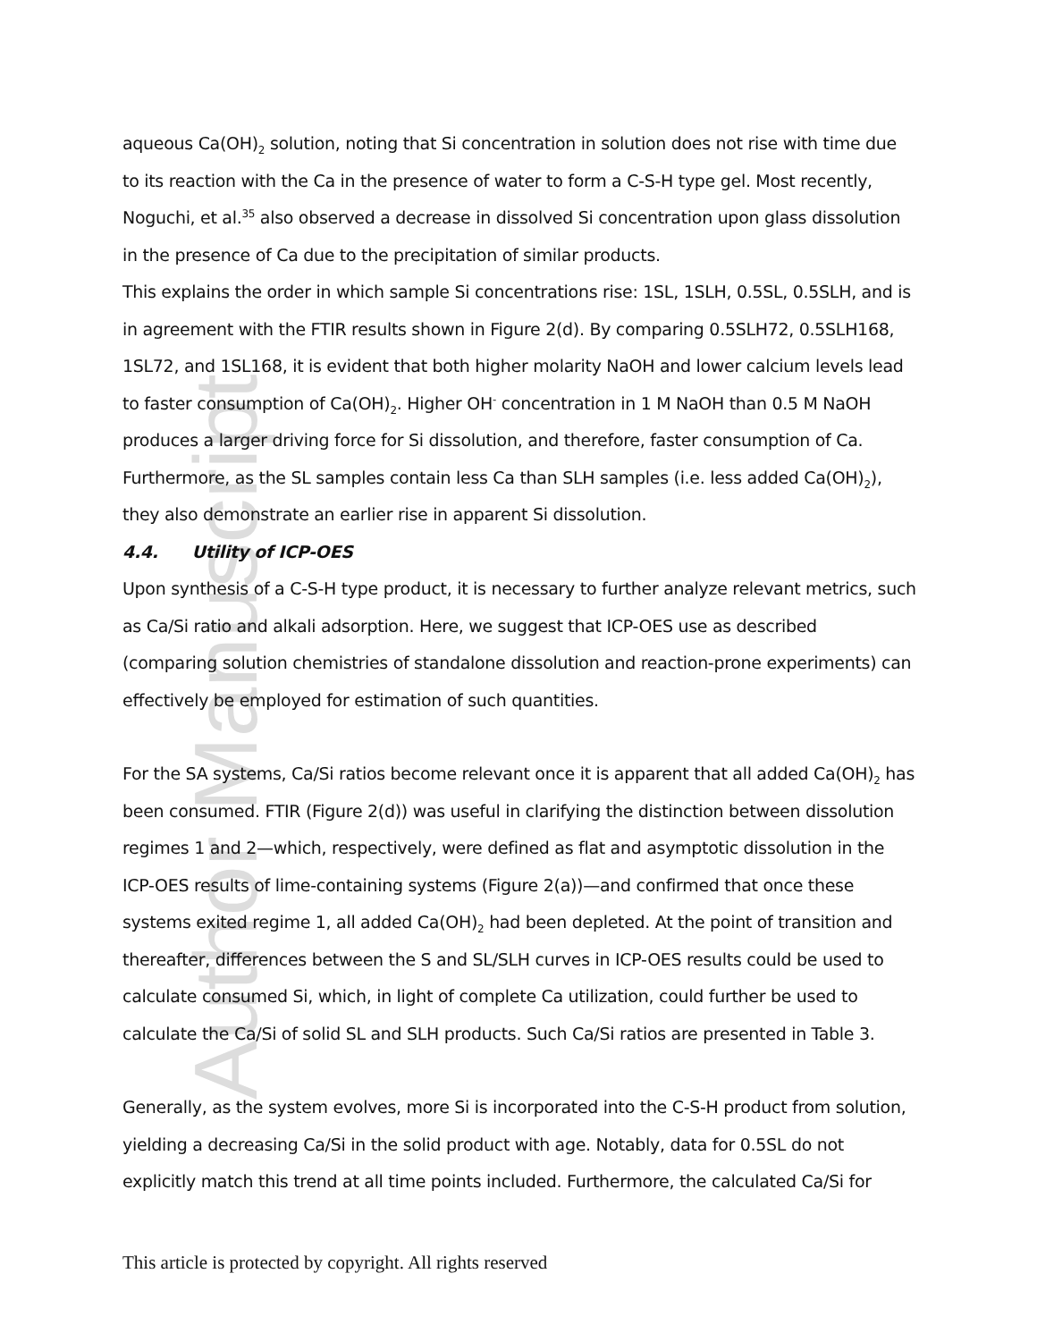Author Manuscript
aqueous Ca(OH)<sub>2</sub> solution, noting that Si concentration in solution does not rise with time due to its reaction with the Ca in the presence of water to form a C-S-H type gel. Most recently, Noguchi, et al.<sup>35</sup> also observed a decrease in dissolved Si concentration upon glass dissolution in the presence of Ca due to the precipitation of similar products.
This explains the order in which sample Si concentrations rise: 1SL, 1SLH, 0.5SL, 0.5SLH, and is in agreement with the FTIR results shown in Figure 2(d). By comparing 0.5SLH72, 0.5SLH168, 1SL72, and 1SL168, it is evident that both higher molarity NaOH and lower calcium levels lead to faster consumption of Ca(OH)<sub>2</sub>. Higher OH<sup>-</sup> concentration in 1 M NaOH than 0.5 M NaOH produces a larger driving force for Si dissolution, and therefore, faster consumption of Ca. Furthermore, as the SL samples contain less Ca than SLH samples (i.e. less added Ca(OH)<sub>2</sub>), they also demonstrate an earlier rise in apparent Si dissolution.
4.4. Utility of ICP-OES
Upon synthesis of a C-S-H type product, it is necessary to further analyze relevant metrics, such as Ca/Si ratio and alkali adsorption. Here, we suggest that ICP-OES use as described (comparing solution chemistries of standalone dissolution and reaction-prone experiments) can effectively be employed for estimation of such quantities.
For the SA systems, Ca/Si ratios become relevant once it is apparent that all added Ca(OH)<sub>2</sub> has been consumed. FTIR (Figure 2(d)) was useful in clarifying the distinction between dissolution regimes 1 and 2—which, respectively, were defined as flat and asymptotic dissolution in the ICP-OES results of lime-containing systems (Figure 2(a))—and confirmed that once these systems exited regime 1, all added Ca(OH)<sub>2</sub> had been depleted. At the point of transition and thereafter, differences between the S and SL/SLH curves in ICP-OES results could be used to calculate consumed Si, which, in light of complete Ca utilization, could further be used to calculate the Ca/Si of solid SL and SLH products. Such Ca/Si ratios are presented in Table 3.
Generally, as the system evolves, more Si is incorporated into the C-S-H product from solution, yielding a decreasing Ca/Si in the solid product with age. Notably, data for 0.5SL do not explicitly match this trend at all time points included. Furthermore, the calculated Ca/Si for
This article is protected by copyright. All rights reserved